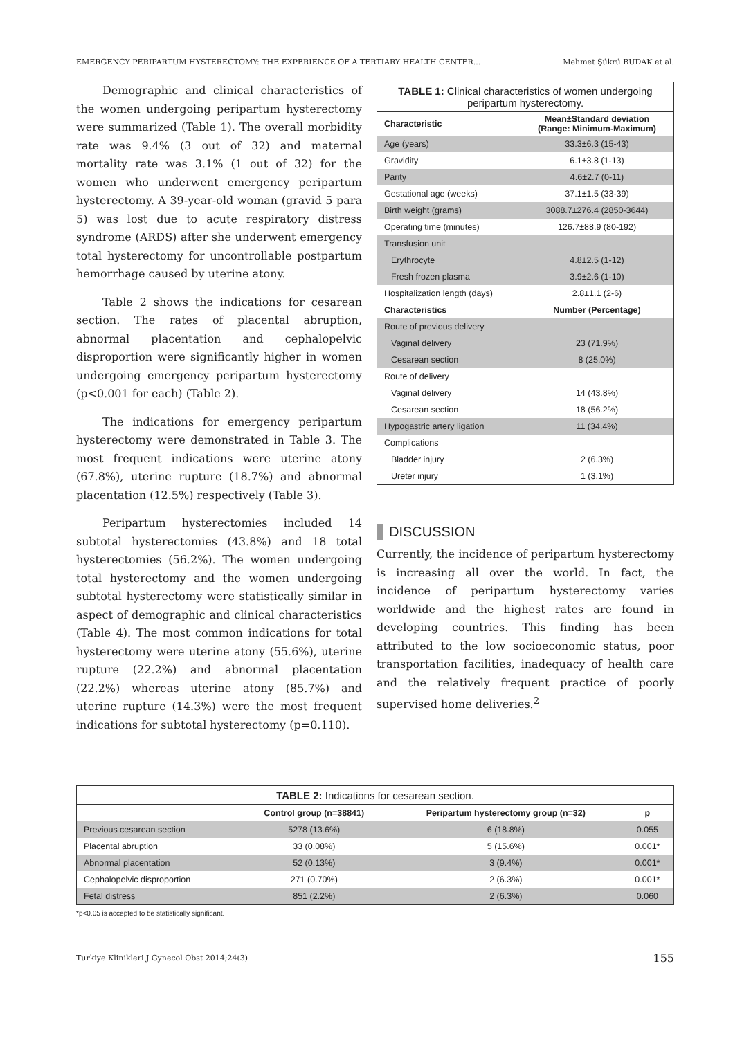EMERGENCY PERIPARTUM HYSTERECTOMY: THE EXPERIENCE OF A TERTIARY HEALTH CENTER... Mehmet Şükrü BUDAK et al.
Demographic and clinical characteristics of the women undergoing peripartum hysterectomy were summarized (Table 1). The overall morbidity rate was 9.4% (3 out of 32) and maternal mortality rate was 3.1% (1 out of 32) for the women who underwent emergency peripartum hysterectomy. A 39-year-old woman (gravid 5 para 5) was lost due to acute respiratory distress syndrome (ARDS) after she underwent emergency total hysterectomy for uncontrollable postpartum hemorrhage caused by uterine atony.
Table 2 shows the indications for cesarean section. The rates of placental abruption, abnormal placentation and cephalopelvic disproportion were significantly higher in women undergoing emergency peripartum hysterectomy (p<0.001 for each) (Table 2).
The indications for emergency peripartum hysterectomy were demonstrated in Table 3. The most frequent indications were uterine atony (67.8%), uterine rupture (18.7%) and abnormal placentation (12.5%) respectively (Table 3).
Peripartum hysterectomies included 14 subtotal hysterectomies (43.8%) and 18 total hysterectomies (56.2%). The women undergoing total hysterectomy and the women undergoing subtotal hysterectomy were statistically similar in aspect of demographic and clinical characteristics (Table 4). The most common indications for total hysterectomy were uterine atony (55.6%), uterine rupture (22.2%) and abnormal placentation (22.2%) whereas uterine atony (85.7%) and uterine rupture (14.3%) were the most frequent indications for subtotal hysterectomy (p=0.110).
| TABLE 1: Clinical characteristics of women undergoing peripartum hysterectomy. | |
| Characteristic | Mean±Standard deviation (Range: Minimum-Maximum) |
| Age (years) | 33.3±6.3 (15-43) |
| Gravidity | 6.1±3.8 (1-13) |
| Parity | 4.6±2.7 (0-11) |
| Gestational age (weeks) | 37.1±1.5 (33-39) |
| Birth weight (grams) | 3088.7±276.4 (2850-3644) |
| Operating time (minutes) | 126.7±88.9 (80-192) |
| Transfusion unit | |
| Erythrocyte | 4.8±2.5 (1-12) |
| Fresh frozen plasma | 3.9±2.6 (1-10) |
| Hospitalization length (days) | 2.8±1.1 (2-6) |
| Characteristics | Number (Percentage) |
| Route of previous delivery | |
| Vaginal delivery | 23 (71.9%) |
| Cesarean section | 8 (25.0%) |
| Route of delivery | |
| Vaginal delivery | 14 (43.8%) |
| Cesarean section | 18 (56.2%) |
| Hypogastric artery ligation | 11 (34.4%) |
| Complications | |
| Bladder injury | 2 (6.3%) |
| Ureter injury | 1 (3.1%) |
DISCUSSION
Currently, the incidence of peripartum hysterectomy is increasing all over the world. In fact, the incidence of peripartum hysterectomy varies worldwide and the highest rates are found in developing countries. This finding has been attributed to the low socioeconomic status, poor transportation facilities, inadequacy of health care and the relatively frequent practice of poorly supervised home deliveries.<sup>2</sup>
| TABLE 2: Indications for cesarean section. | | | |
| | Control group (n=38841) | Peripartum hysterectomy group (n=32) | p |
| Previous cesarean section | 5278 (13.6%) | 6 (18.8%) | 0.055 |
| Placental abruption | 33 (0.08%) | 5 (15.6%) | 0.001* |
| Abnormal placentation | 52 (0.13%) | 3 (9.4%) | 0.001* |
| Cephalopelvic disproportion | 271 (0.70%) | 2 (6.3%) | 0.001* |
| Fetal distress | 851 (2.2%) | 2 (6.3%) | 0.060 |
*p<0.05 is accepted to be statistically significant.
Turkiye Klinikleri J Gynecol Obst 2014;24(3) 155